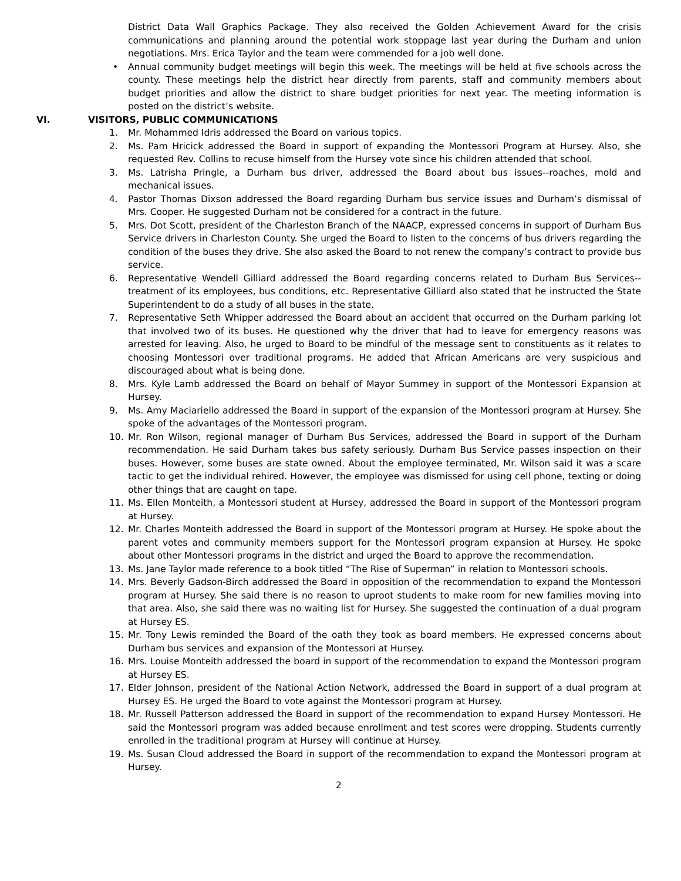District Data Wall Graphics Package. They also received the Golden Achievement Award for the crisis communications and planning around the potential work stoppage last year during the Durham and union negotiations. Mrs. Erica Taylor and the team were commended for a job well done.
• Annual community budget meetings will begin this week. The meetings will be held at five schools across the county. These meetings help the district hear directly from parents, staff and community members about budget priorities and allow the district to share budget priorities for next year. The meeting information is posted on the district’s website.
VI. VISITORS, PUBLIC COMMUNICATIONS
1. Mr. Mohammed Idris addressed the Board on various topics.
2. Ms. Pam Hricick addressed the Board in support of expanding the Montessori Program at Hursey. Also, she requested Rev. Collins to recuse himself from the Hursey vote since his children attended that school.
3. Ms. Latrisha Pringle, a Durham bus driver, addressed the Board about bus issues--roaches, mold and mechanical issues.
4. Pastor Thomas Dixson addressed the Board regarding Durham bus service issues and Durham’s dismissal of Mrs. Cooper. He suggested Durham not be considered for a contract in the future.
5. Mrs. Dot Scott, president of the Charleston Branch of the NAACP, expressed concerns in support of Durham Bus Service drivers in Charleston County. She urged the Board to listen to the concerns of bus drivers regarding the condition of the buses they drive. She also asked the Board to not renew the company’s contract to provide bus service.
6. Representative Wendell Gilliard addressed the Board regarding concerns related to Durham Bus Services--treatment of its employees, bus conditions, etc. Representative Gilliard also stated that he instructed the State Superintendent to do a study of all buses in the state.
7. Representative Seth Whipper addressed the Board about an accident that occurred on the Durham parking lot that involved two of its buses. He questioned why the driver that had to leave for emergency reasons was arrested for leaving. Also, he urged to Board to be mindful of the message sent to constituents as it relates to choosing Montessori over traditional programs. He added that African Americans are very suspicious and discouraged about what is being done.
8. Mrs. Kyle Lamb addressed the Board on behalf of Mayor Summey in support of the Montessori Expansion at Hursey.
9. Ms. Amy Maciariello addressed the Board in support of the expansion of the Montessori program at Hursey. She spoke of the advantages of the Montessori program.
10. Mr. Ron Wilson, regional manager of Durham Bus Services, addressed the Board in support of the Durham recommendation. He said Durham takes bus safety seriously. Durham Bus Service passes inspection on their buses. However, some buses are state owned. About the employee terminated, Mr. Wilson said it was a scare tactic to get the individual rehired. However, the employee was dismissed for using cell phone, texting or doing other things that are caught on tape.
11. Ms. Ellen Monteith, a Montessori student at Hursey, addressed the Board in support of the Montessori program at Hursey.
12. Mr. Charles Monteith addressed the Board in support of the Montessori program at Hursey. He spoke about the parent votes and community members support for the Montessori program expansion at Hursey. He spoke about other Montessori programs in the district and urged the Board to approve the recommendation.
13. Ms. Jane Taylor made reference to a book titled “The Rise of Superman” in relation to Montessori schools.
14. Mrs. Beverly Gadson-Birch addressed the Board in opposition of the recommendation to expand the Montessori program at Hursey. She said there is no reason to uproot students to make room for new families moving into that area. Also, she said there was no waiting list for Hursey. She suggested the continuation of a dual program at Hursey ES.
15. Mr. Tony Lewis reminded the Board of the oath they took as board members. He expressed concerns about Durham bus services and expansion of the Montessori at Hursey.
16. Mrs. Louise Monteith addressed the board in support of the recommendation to expand the Montessori program at Hursey ES.
17. Elder Johnson, president of the National Action Network, addressed the Board in support of a dual program at Hursey ES. He urged the Board to vote against the Montessori program at Hursey.
18. Mr. Russell Patterson addressed the Board in support of the recommendation to expand Hursey Montessori. He said the Montessori program was added because enrollment and test scores were dropping. Students currently enrolled in the traditional program at Hursey will continue at Hursey.
19. Ms. Susan Cloud addressed the Board in support of the recommendation to expand the Montessori program at Hursey.
2